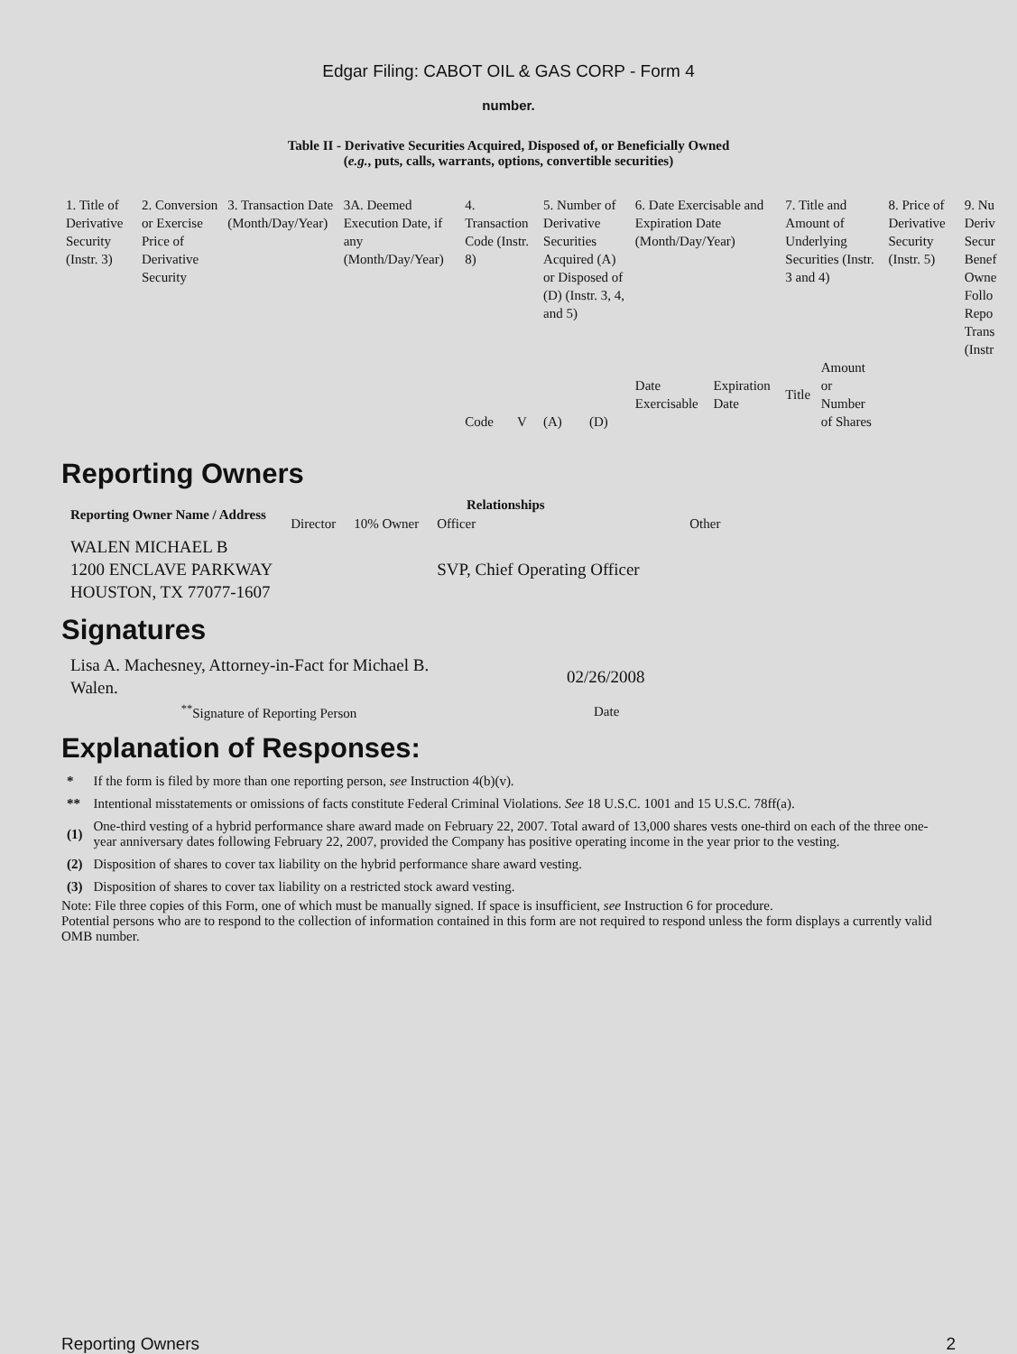Edgar Filing: CABOT OIL & GAS CORP - Form 4
number.
Table II - Derivative Securities Acquired, Disposed of, or Beneficially Owned
(e.g., puts, calls, warrants, options, convertible securities)
| 1. Title of Derivative Security (Instr. 3) | 2. Conversion or Exercise Price of Derivative Security | 3. Transaction Date (Month/Day/Year) | 3A. Deemed Execution Date, if any (Month/Day/Year) | 4. Transaction Code (Instr. 8) | | 5. Number of Derivative Securities Acquired (A) or Disposed of (D) (Instr. 3, 4, and 5) | | 6. Date Exercisable and Expiration Date (Month/Day/Year) | | 7. Title and Amount of Underlying Securities (Instr. 3 and 4) | | 8. Price of Derivative Security (Instr. 5) | 9. Nu Deriv Secur Benef Owne Follo Repo Trans (Instr |
| | | | | Code | V | (A) | (D) | Date Exercisable | Expiration Date | Title | Amount or Number of Shares | | |
Reporting Owners
| Reporting Owner Name / Address | Relationships | | | |
| --- | --- | --- | --- | --- |
| | Director | 10% Owner | Officer | Other |
| WALEN MICHAEL B 1200 ENCLAVE PARKWAY HOUSTON, TX 77077-1607 | | | SVP, Chief Operating Officer | |
Signatures
| Lisa A. Machesney, Attorney-in-Fact for Michael B. Walen. | 02/26/2008 |
| <sup>**</sup> Signature of Reporting Person | Date |
Explanation of Responses:
| * | If the form is filed by more than one reporting person, see Instruction 4(b)(v). |
| ** | Intentional misstatements or omissions of facts constitute Federal Criminal Violations. See 18 U.S.C. 1001 and 15 U.S.C. 78ff(a). |
| (1) | One-third vesting of a hybrid performance share award made on February 22, 2007. Total award of 13,000 shares vests one-third on each of the three one-year anniversary dates following February 22, 2007, provided the Company has positive operating income in the year prior to the vesting. |
| (2) | Disposition of shares to cover tax liability on the hybrid performance share award vesting. |
| (3) | Disposition of shares to cover tax liability on a restricted stock award vesting. |
Note: File three copies of this Form, one of which must be manually signed. If space is insufficient, see Instruction 6 for procedure.
Potential persons who are to respond to the collection of information contained in this form are not required to respond unless the form displays a currently valid OMB number.
Reporting Owners 2